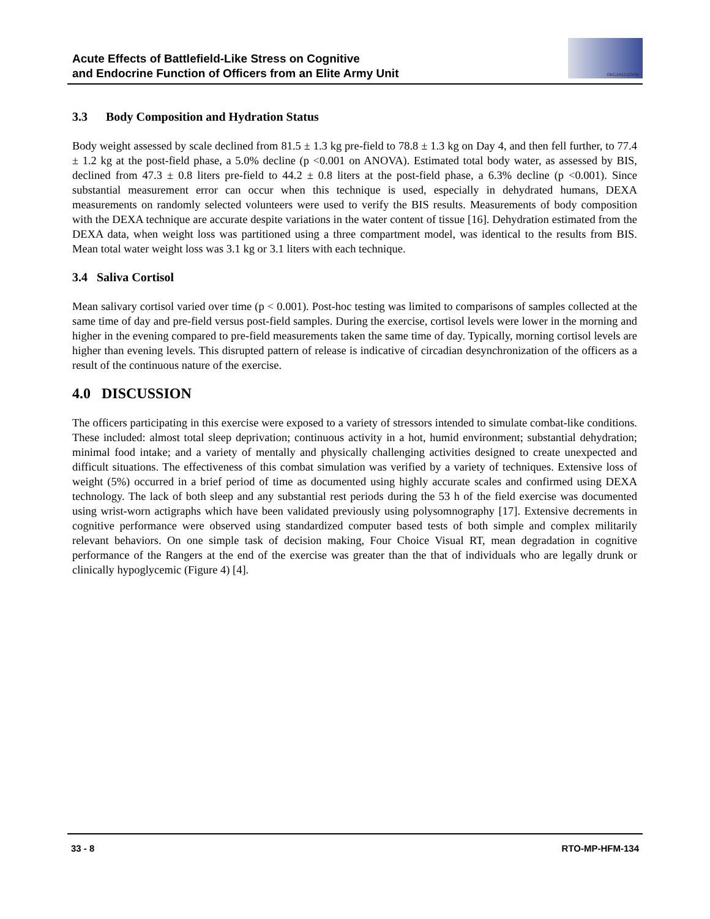Acute Effects of Battlefield-Like Stress on Cognitive
and Endocrine Function of Officers from an Elite Army Unit
ORGANIZATION
3.3 Body Composition and Hydration Status
Body weight assessed by scale declined from 81.5 ± 1.3 kg pre-field to 78.8 ± 1.3 kg on Day 4, and then fell further, to 77.4 ± 1.2 kg at the post-field phase, a 5.0% decline (p <0.001 on ANOVA). Estimated total body water, as assessed by BIS, declined from 47.3 ± 0.8 liters pre-field to 44.2 ± 0.8 liters at the post-field phase, a 6.3% decline (p <0.001). Since substantial measurement error can occur when this technique is used, especially in dehydrated humans, DEXA measurements on randomly selected volunteers were used to verify the BIS results. Measurements of body composition with the DEXA technique are accurate despite variations in the water content of tissue [16]. Dehydration estimated from the DEXA data, when weight loss was partitioned using a three compartment model, was identical to the results from BIS. Mean total water weight loss was 3.1 kg or 3.1 liters with each technique.
3.4 Saliva Cortisol
Mean salivary cortisol varied over time (p < 0.001). Post-hoc testing was limited to comparisons of samples collected at the same time of day and pre-field versus post-field samples. During the exercise, cortisol levels were lower in the morning and higher in the evening compared to pre-field measurements taken the same time of day. Typically, morning cortisol levels are higher than evening levels. This disrupted pattern of release is indicative of circadian desynchronization of the officers as a result of the continuous nature of the exercise.
4.0 DISCUSSION
The officers participating in this exercise were exposed to a variety of stressors intended to simulate combat-like conditions. These included: almost total sleep deprivation; continuous activity in a hot, humid environment; substantial dehydration; minimal food intake; and a variety of mentally and physically challenging activities designed to create unexpected and difficult situations. The effectiveness of this combat simulation was verified by a variety of techniques. Extensive loss of weight (5%) occurred in a brief period of time as documented using highly accurate scales and confirmed using DEXA technology. The lack of both sleep and any substantial rest periods during the 53 h of the field exercise was documented using wrist-worn actigraphs which have been validated previously using polysomnography [17]. Extensive decrements in cognitive performance were observed using standardized computer based tests of both simple and complex militarily relevant behaviors. On one simple task of decision making, Four Choice Visual RT, mean degradation in cognitive performance of the Rangers at the end of the exercise was greater than the that of individuals who are legally drunk or clinically hypoglycemic (Figure 4) [4].
33 - 8 RTO-MP-HFM-134